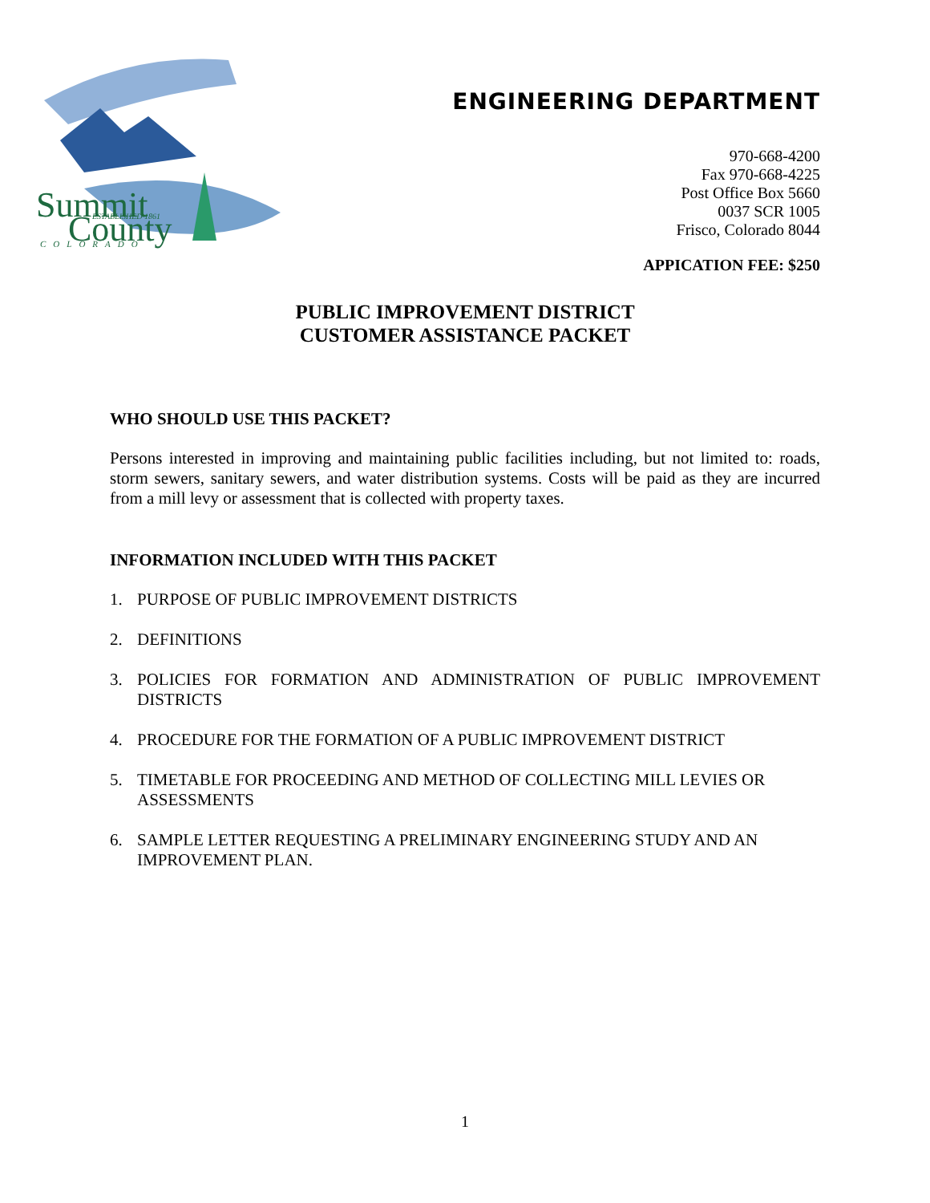Summit
County
ESTABLISHED 1861
COLORADO
ENGINEERING DEPARTMENT
970-668-4200
Fax 970-668-4225
Post Office Box 5660
0037 SCR 1005
Frisco, Colorado 8044
APPICATION FEE: $250
PUBLIC IMPROVEMENT DISTRICT
CUSTOMER ASSISTANCE PACKET
WHO SHOULD USE THIS PACKET?
Persons interested in improving and maintaining public facilities including, but not limited to: roads, storm sewers, sanitary sewers, and water distribution systems. Costs will be paid as they are incurred from a mill levy or assessment that is collected with property taxes.
INFORMATION INCLUDED WITH THIS PACKET
1. PURPOSE OF PUBLIC IMPROVEMENT DISTRICTS
2. DEFINITIONS
3. POLICIES FOR FORMATION AND ADMINISTRATION OF PUBLIC IMPROVEMENT DISTRICTS
4. PROCEDURE FOR THE FORMATION OF A PUBLIC IMPROVEMENT DISTRICT
5. TIMETABLE FOR PROCEEDING AND METHOD OF COLLECTING MILL LEVIES OR ASSESSMENTS
6. SAMPLE LETTER REQUESTING A PRELIMINARY ENGINEERING STUDY AND AN IMPROVEMENT PLAN.
1